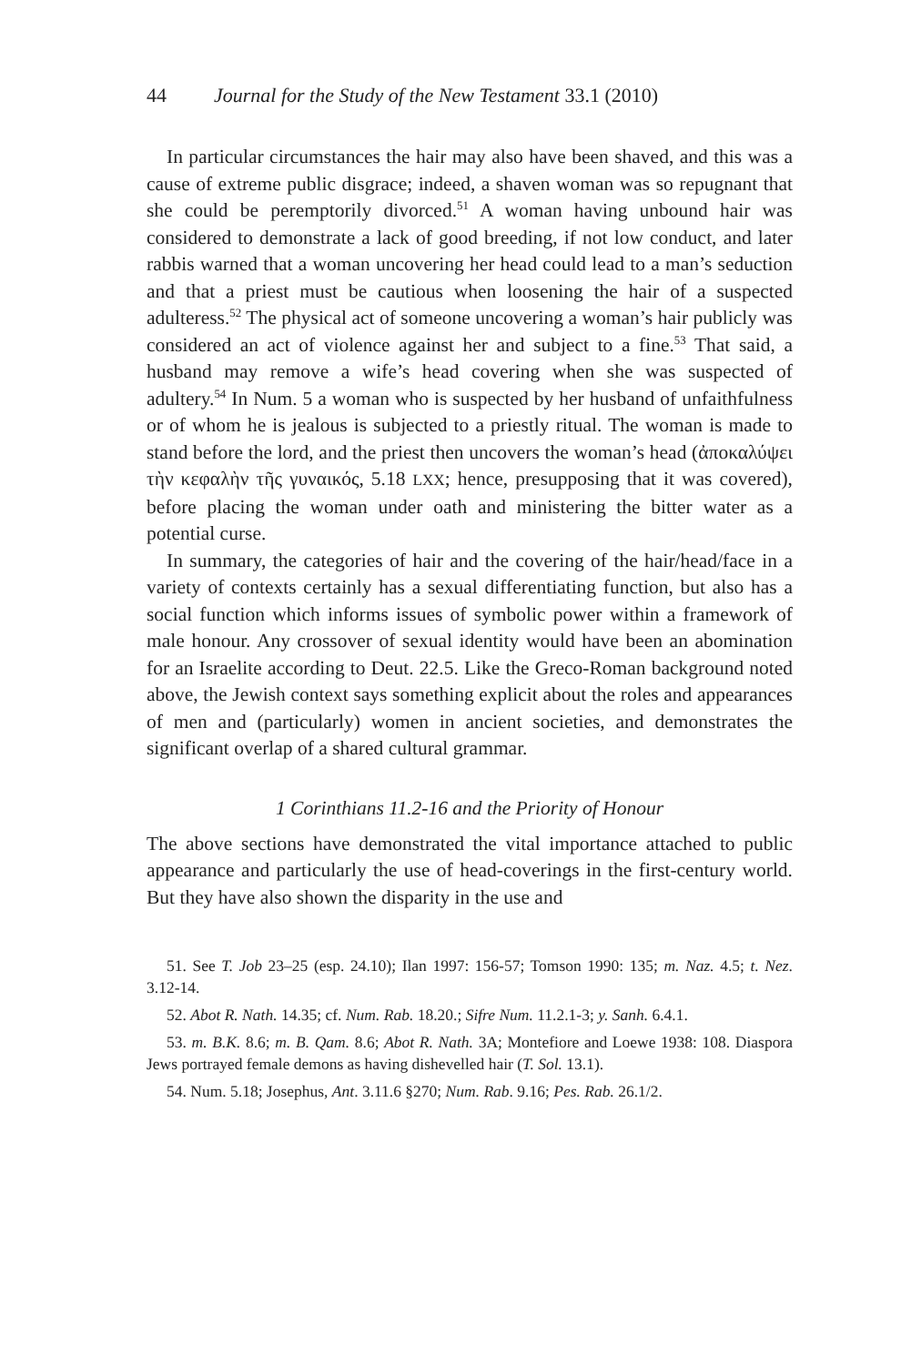44 Journal for the Study of the New Testament 33.1 (2010)
In particular circumstances the hair may also have been shaved, and this was a cause of extreme public disgrace; indeed, a shaven woman was so repugnant that she could be peremptorily divorced.<sup>51</sup> A woman having unbound hair was considered to demonstrate a lack of good breeding, if not low conduct, and later rabbis warned that a woman uncovering her head could lead to a man’s seduction and that a priest must be cautious when loosening the hair of a suspected adulteress.<sup>52</sup> The physical act of someone uncovering a woman’s hair publicly was considered an act of violence against her and subject to a fine.<sup>53</sup> That said, a husband may remove a wife’s head covering when she was suspected of adultery.<sup>54</sup> In Num. 5 a woman who is suspected by her husband of unfaithfulness or of whom he is jealous is subjected to a priestly ritual. The woman is made to stand before the lord, and the priest then uncovers the woman’s head (ἀποκαλύψει τὴν κεφαλὴν τῆς γυναικός, 5.18 LXX; hence, presupposing that it was covered), before placing the woman under oath and ministering the bitter water as a potential curse.
In summary, the categories of hair and the covering of the hair/head/face in a variety of contexts certainly has a sexual differentiating function, but also has a social function which informs issues of symbolic power within a framework of male honour. Any crossover of sexual identity would have been an abomination for an Israelite according to Deut. 22.5. Like the Greco-Roman background noted above, the Jewish context says something explicit about the roles and appearances of men and (particularly) women in ancient societies, and demonstrates the significant overlap of a shared cultural grammar.
1 Corinthians 11.2-16 and the Priority of Honour
The above sections have demonstrated the vital importance attached to public appearance and particularly the use of head-coverings in the first-century world. But they have also shown the disparity in the use and
51. See T. Job 23–25 (esp. 24.10); Ilan 1997: 156-57; Tomson 1990: 135; m. Naz. 4.5; t. Nez. 3.12-14.
52. Abot R. Nath. 14.35; cf. Num. Rab. 18.20.; Sifre Num. 11.2.1-3; y. Sanh. 6.4.1.
53. m. B.K. 8.6; m. B. Qam. 8.6; Abot R. Nath. 3A; Montefiore and Loewe 1938: 108. Diaspora Jews portrayed female demons as having dishevelled hair (T. Sol. 13.1).
54. Num. 5.18; Josephus, Ant. 3.11.6 §270; Num. Rab. 9.16; Pes. Rab. 26.1/2.